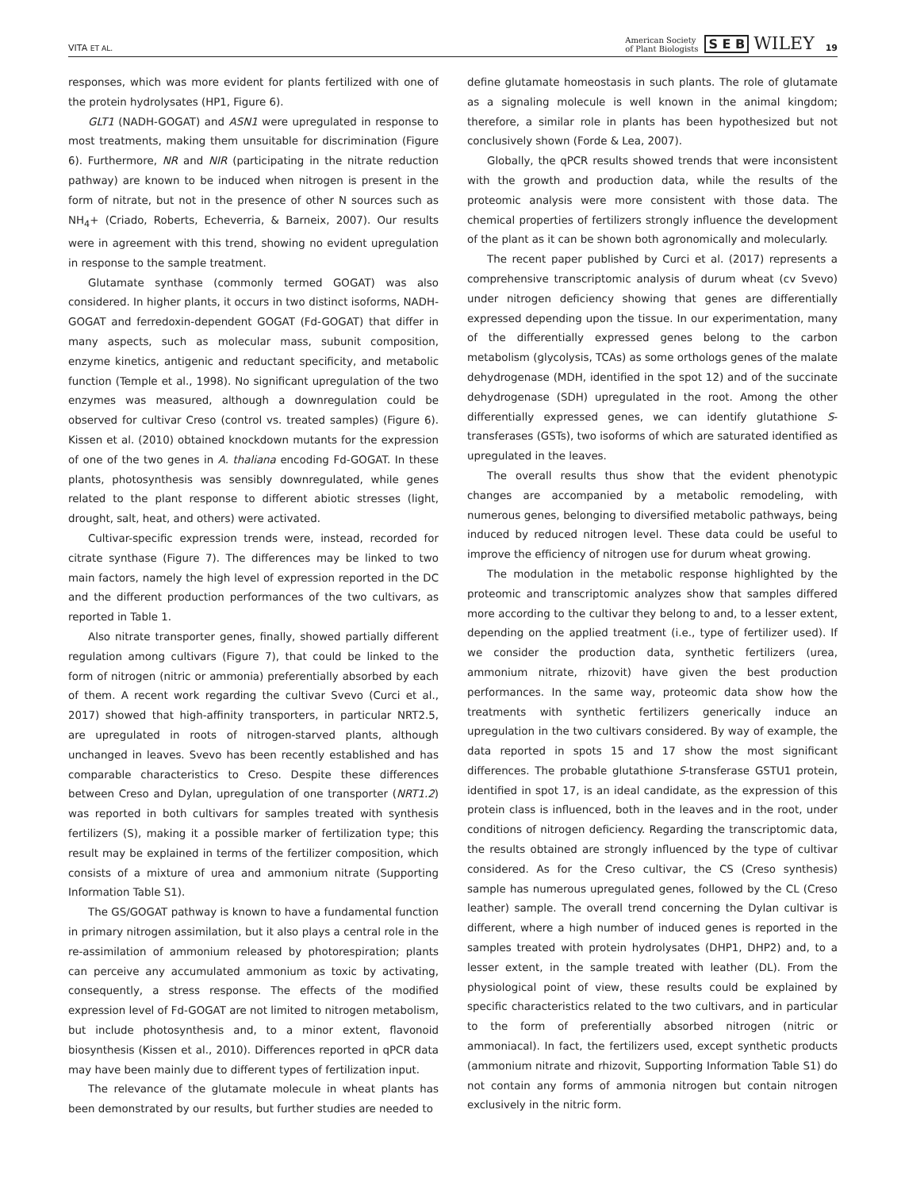VITA ET AL. American Society
of Plant Biologists S E B WILEY 19
responses, which was more evident for plants fertilized with one of the protein hydrolysates (HP1, Figure 6).
GLT1 (NADH-GOGAT) and ASN1 were upregulated in response to most treatments, making them unsuitable for discrimination (Figure 6). Furthermore, NR and NIR (participating in the nitrate reduction pathway) are known to be induced when nitrogen is present in the form of nitrate, but not in the presence of other N sources such as NH<sub>4</sub>+ (Criado, Roberts, Echeverria, & Barneix, 2007). Our results were in agreement with this trend, showing no evident upregulation in response to the sample treatment.
Glutamate synthase (commonly termed GOGAT) was also considered. In higher plants, it occurs in two distinct isoforms, NADH-GOGAT and ferredoxin-dependent GOGAT (Fd-GOGAT) that differ in many aspects, such as molecular mass, subunit composition, enzyme kinetics, antigenic and reductant specificity, and metabolic function (Temple et al., 1998). No significant upregulation of the two enzymes was measured, although a downregulation could be observed for cultivar Creso (control vs. treated samples) (Figure 6). Kissen et al. (2010) obtained knockdown mutants for the expression of one of the two genes in A. thaliana encoding Fd-GOGAT. In these plants, photosynthesis was sensibly downregulated, while genes related to the plant response to different abiotic stresses (light, drought, salt, heat, and others) were activated.
Cultivar-specific expression trends were, instead, recorded for citrate synthase (Figure 7). The differences may be linked to two main factors, namely the high level of expression reported in the DC and the different production performances of the two cultivars, as reported in Table 1.
Also nitrate transporter genes, finally, showed partially different regulation among cultivars (Figure 7), that could be linked to the form of nitrogen (nitric or ammonia) preferentially absorbed by each of them. A recent work regarding the cultivar Svevo (Curci et al., 2017) showed that high-affinity transporters, in particular NRT2.5, are upregulated in roots of nitrogen-starved plants, although unchanged in leaves. Svevo has been recently established and has comparable characteristics to Creso. Despite these differences between Creso and Dylan, upregulation of one transporter (NRT1.2) was reported in both cultivars for samples treated with synthesis fertilizers (S), making it a possible marker of fertilization type; this result may be explained in terms of the fertilizer composition, which consists of a mixture of urea and ammonium nitrate (Supporting Information Table S1).
The GS/GOGAT pathway is known to have a fundamental function in primary nitrogen assimilation, but it also plays a central role in the re-assimilation of ammonium released by photorespiration; plants can perceive any accumulated ammonium as toxic by activating, consequently, a stress response. The effects of the modified expression level of Fd-GOGAT are not limited to nitrogen metabolism, but include photosynthesis and, to a minor extent, flavonoid biosynthesis (Kissen et al., 2010). Differences reported in qPCR data may have been mainly due to different types of fertilization input.
The relevance of the glutamate molecule in wheat plants has been demonstrated by our results, but further studies are needed to
define glutamate homeostasis in such plants. The role of glutamate as a signaling molecule is well known in the animal kingdom; therefore, a similar role in plants has been hypothesized but not conclusively shown (Forde & Lea, 2007).
Globally, the qPCR results showed trends that were inconsistent with the growth and production data, while the results of the proteomic analysis were more consistent with those data. The chemical properties of fertilizers strongly influence the development of the plant as it can be shown both agronomically and molecularly.
The recent paper published by Curci et al. (2017) represents a comprehensive transcriptomic analysis of durum wheat (cv Svevo) under nitrogen deficiency showing that genes are differentially expressed depending upon the tissue. In our experimentation, many of the differentially expressed genes belong to the carbon metabolism (glycolysis, TCAs) as some orthologs genes of the malate dehydrogenase (MDH, identified in the spot 12) and of the succinate dehydrogenase (SDH) upregulated in the root. Among the other differentially expressed genes, we can identify glutathione S-transferases (GSTs), two isoforms of which are saturated identified as upregulated in the leaves.
The overall results thus show that the evident phenotypic changes are accompanied by a metabolic remodeling, with numerous genes, belonging to diversified metabolic pathways, being induced by reduced nitrogen level. These data could be useful to improve the efficiency of nitrogen use for durum wheat growing.
The modulation in the metabolic response highlighted by the proteomic and transcriptomic analyzes show that samples differed more according to the cultivar they belong to and, to a lesser extent, depending on the applied treatment (i.e., type of fertilizer used). If we consider the production data, synthetic fertilizers (urea, ammonium nitrate, rhizovit) have given the best production performances. In the same way, proteomic data show how the treatments with synthetic fertilizers generically induce an upregulation in the two cultivars considered. By way of example, the data reported in spots 15 and 17 show the most significant differences. The probable glutathione S-transferase GSTU1 protein, identified in spot 17, is an ideal candidate, as the expression of this protein class is influenced, both in the leaves and in the root, under conditions of nitrogen deficiency. Regarding the transcriptomic data, the results obtained are strongly influenced by the type of cultivar considered. As for the Creso cultivar, the CS (Creso synthesis) sample has numerous upregulated genes, followed by the CL (Creso leather) sample. The overall trend concerning the Dylan cultivar is different, where a high number of induced genes is reported in the samples treated with protein hydrolysates (DHP1, DHP2) and, to a lesser extent, in the sample treated with leather (DL). From the physiological point of view, these results could be explained by specific characteristics related to the two cultivars, and in particular to the form of preferentially absorbed nitrogen (nitric or ammoniacal). In fact, the fertilizers used, except synthetic products (ammonium nitrate and rhizovit, Supporting Information Table S1) do not contain any forms of ammonia nitrogen but contain nitrogen exclusively in the nitric form.